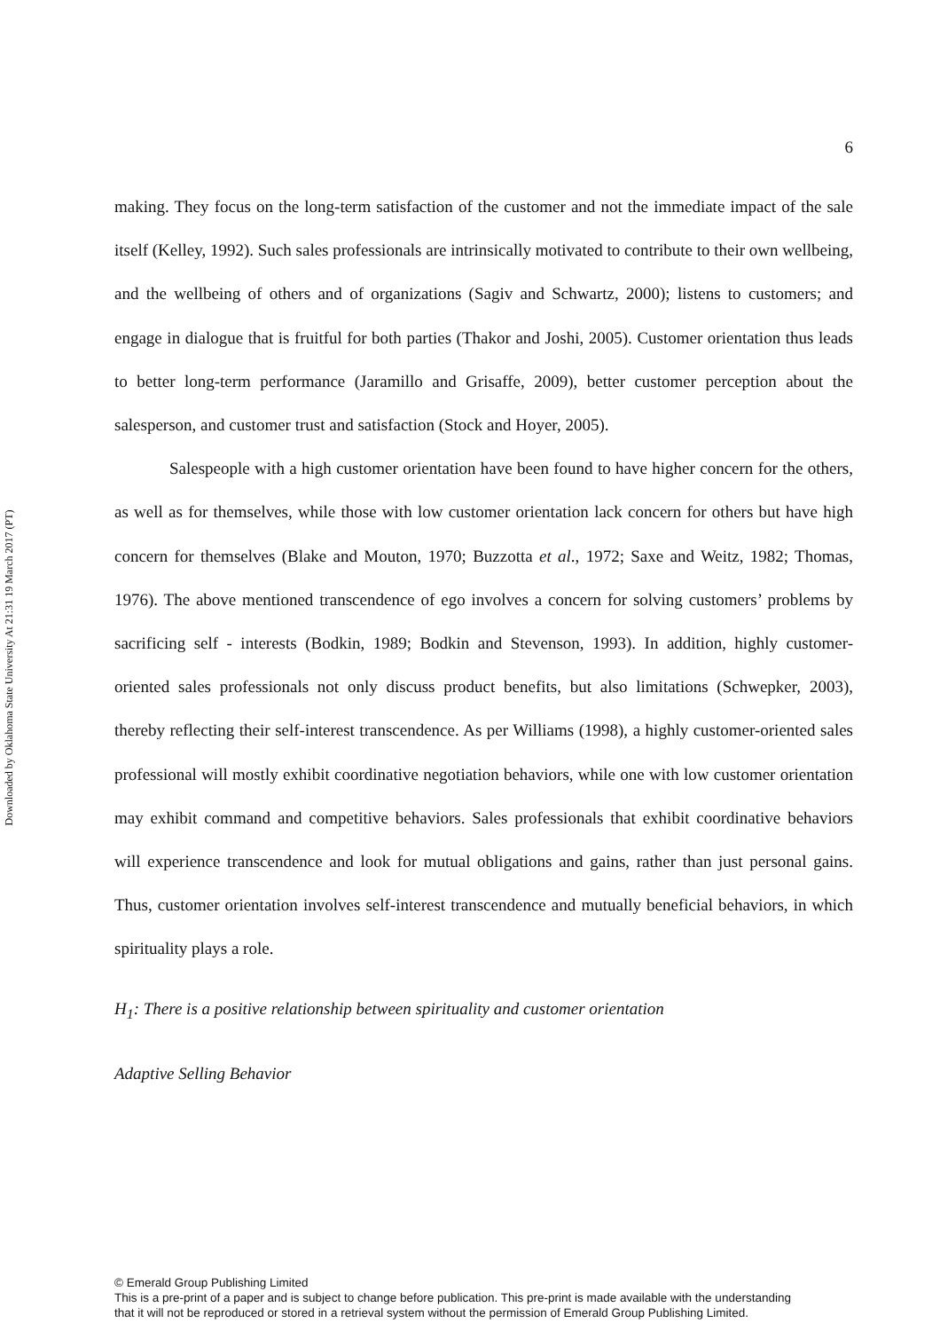Downloaded by Oklahoma State University At 21:31 19 March 2017 (PT)
6
making. They focus on the long-term satisfaction of the customer and not the immediate impact of the sale itself (Kelley, 1992). Such sales professionals are intrinsically motivated to contribute to their own wellbeing, and the wellbeing of others and of organizations (Sagiv and Schwartz, 2000); listens to customers; and engage in dialogue that is fruitful for both parties (Thakor and Joshi, 2005). Customer orientation thus leads to better long-term performance (Jaramillo and Grisaffe, 2009), better customer perception about the salesperson, and customer trust and satisfaction (Stock and Hoyer, 2005).
Salespeople with a high customer orientation have been found to have higher concern for the others, as well as for themselves, while those with low customer orientation lack concern for others but have high concern for themselves (Blake and Mouton, 1970; Buzzotta et al., 1972; Saxe and Weitz, 1982; Thomas, 1976). The above mentioned transcendence of ego involves a concern for solving customers’ problems by sacrificing self - interests (Bodkin, 1989; Bodkin and Stevenson, 1993). In addition, highly customer-oriented sales professionals not only discuss product benefits, but also limitations (Schwepker, 2003), thereby reflecting their self-interest transcendence. As per Williams (1998), a highly customer-oriented sales professional will mostly exhibit coordinative negotiation behaviors, while one with low customer orientation may exhibit command and competitive behaviors. Sales professionals that exhibit coordinative behaviors will experience transcendence and look for mutual obligations and gains, rather than just personal gains. Thus, customer orientation involves self-interest transcendence and mutually beneficial behaviors, in which spirituality plays a role.
H<sub>1</sub>: There is a positive relationship between spirituality and customer orientation
Adaptive Selling Behavior
© Emerald Group Publishing Limited
This is a pre-print of a paper and is subject to change before publication. This pre-print is made available with the understanding
that it will not be reproduced or stored in a retrieval system without the permission of Emerald Group Publishing Limited.